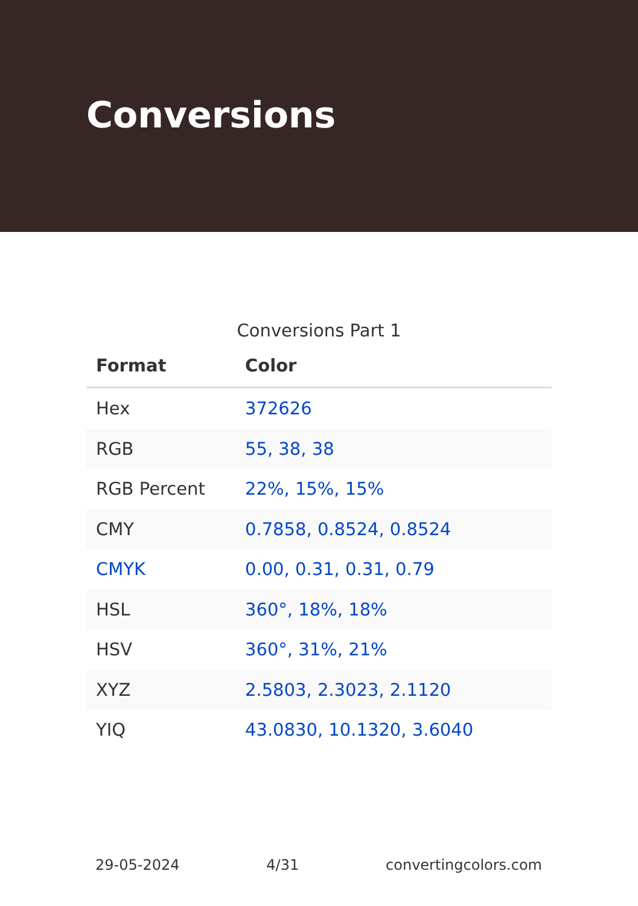Conversions
Conversions Part 1
| Format | Color |
| --- | --- |
| Hex | 372626 |
| RGB | 55, 38, 38 |
| RGB Percent | 22%, 15%, 15% |
| CMY | 0.7858, 0.8524, 0.8524 |
| CMYK | 0.00, 0.31, 0.31, 0.79 |
| HSL | 360°, 18%, 18% |
| HSV | 360°, 31%, 21% |
| XYZ | 2.5803, 2.3023, 2.1120 |
| YIQ | 43.0830, 10.1320, 3.6040 |
29-05-2024 4/31 convertingcolors.com